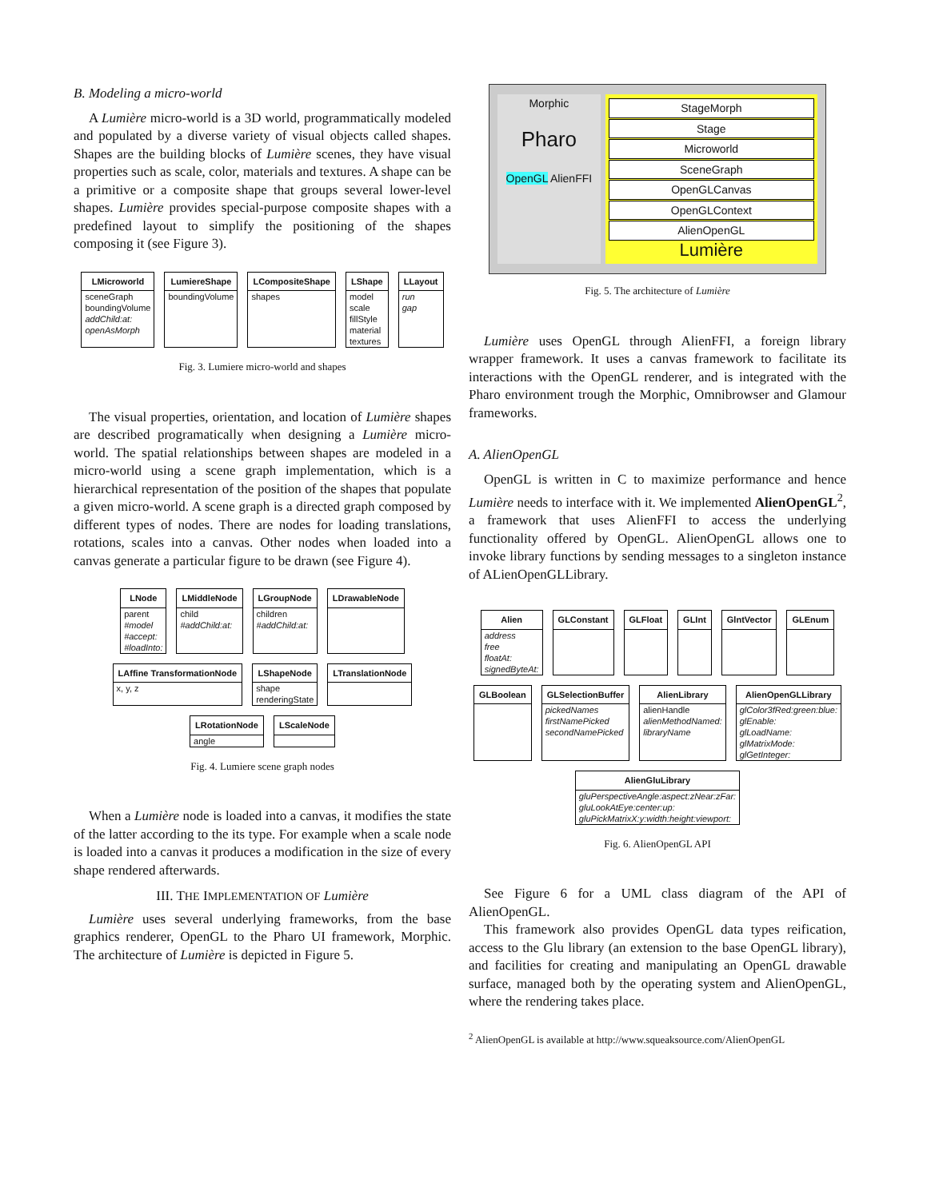B. Modeling a micro-world
A Lumière micro-world is a 3D world, programmatically modeled and populated by a diverse variety of visual objects called shapes. Shapes are the building blocks of Lumière scenes, they have visual properties such as scale, color, materials and textures. A shape can be a primitive or a composite shape that groups several lower-level shapes. Lumière provides special-purpose composite shapes with a predefined layout to simplify the positioning of the shapes composing it (see Figure 3).
LMicroworld
sceneGraph
boundingVolume
addChild:at:
openAsMorph
LumiereShape
boundingVolume
LCompositeShape
shapes
LShape
model
scale
fillStyle
material
textures
LLayout
run
gap
Fig. 3. Lumiere micro-world and shapes
The visual properties, orientation, and location of Lumière shapes are described programatically when designing a Lumière micro-world. The spatial relationships between shapes are modeled in a micro-world using a scene graph implementation, which is a hierarchical representation of the position of the shapes that populate a given micro-world. A scene graph is a directed graph composed by different types of nodes. There are nodes for loading translations, rotations, scales into a canvas. Other nodes when loaded into a canvas generate a particular figure to be drawn (see Figure 4).
LNode
parent
#model
#accept:
#loadInto:
LMiddleNode
child
#addChild:at:
LGroupNode
children
#addChild:at:
LDrawableNode
LAffine TransformationNode
x, y, z
LShapeNode
shape
renderingState
LTranslationNode
LRotationNode
angle
LScaleNode
Fig. 4. Lumiere scene graph nodes
When a Lumière node is loaded into a canvas, it modifies the state of the latter according to the its type. For example when a scale node is loaded into a canvas it produces a modification in the size of every shape rendered afterwards.
III. THE IMPLEMENTATION OF Lumière
Lumière uses several underlying frameworks, from the base graphics renderer, OpenGL to the Pharo UI framework, Morphic. The architecture of Lumière is depicted in Figure 5.
Morphic
Pharo
OpenGL AlienFFI
StageMorph
Stage
Microworld
SceneGraph
OpenGLCanvas
OpenGLContext
AlienOpenGL
Lumière
Fig. 5. The architecture of Lumière
Lumière uses OpenGL through AlienFFI, a foreign library wrapper framework. It uses a canvas framework to facilitate its interactions with the OpenGL renderer, and is integrated with the Pharo environment trough the Morphic, Omnibrowser and Glamour frameworks.
A. AlienOpenGL
OpenGL is written in C to maximize performance and hence Lumière needs to interface with it. We implemented AlienOpenGL<sup>2</sup>, a framework that uses AlienFFI to access the underlying functionality offered by OpenGL. AlienOpenGL allows one to invoke library functions by sending messages to a singleton instance of ALienOpenGLLibrary.
Alien
address
free
floatAt:
signedByteAt:
GLConstant
GLFloat
GLInt
GlntVector
GLEnum
GLBoolean
GLSelectionBuffer
pickedNames
firstNamePicked
secondNamePicked
AlienLibrary
alienHandle
alienMethodNamed:
libraryName
AlienOpenGLLibrary
glColor3fRed:green:blue:
glEnable:
glLoadName:
glMatrixMode:
glGetInteger:
AlienGluLibrary
gluPerspectiveAngle:aspect:zNear:zFar:
gluLookAtEye:center:up:
gluPickMatrixX:y:width:height:viewport:
Fig. 6. AlienOpenGL API
See Figure 6 for a UML class diagram of the API of AlienOpenGL.
This framework also provides OpenGL data types reification, access to the Glu library (an extension to the base OpenGL library), and facilities for creating and manipulating an OpenGL drawable surface, managed both by the operating system and AlienOpenGL, where the rendering takes place.
<sup>2</sup> AlienOpenGL is available at http://www.squeaksource.com/AlienOpenGL